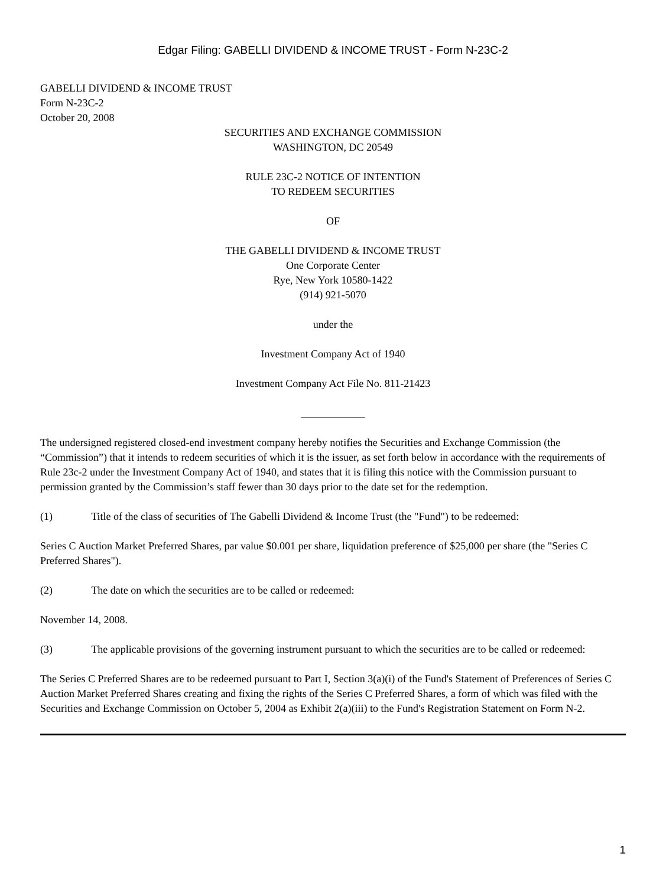Edgar Filing: GABELLI DIVIDEND & INCOME TRUST - Form N-23C-2
GABELLI DIVIDEND & INCOME TRUST
Form N-23C-2
October 20, 2008
SECURITIES AND EXCHANGE COMMISSION
WASHINGTON, DC 20549
RULE 23C-2 NOTICE OF INTENTION
TO REDEEM SECURITIES
OF
THE GABELLI DIVIDEND & INCOME TRUST
One Corporate Center
Rye, New York 10580-1422
(914) 921-5070
under the
Investment Company Act of 1940
Investment Company Act File No. 811-21423
____________
The undersigned registered closed-end investment company hereby notifies the Securities and Exchange Commission (the “Commission”) that it intends to redeem securities of which it is the issuer, as set forth below in accordance with the requirements of Rule 23c-2 under the Investment Company Act of 1940, and states that it is filing this notice with the Commission pursuant to permission granted by the Commission’s staff fewer than 30 days prior to the date set for the redemption.
(1) Title of the class of securities of The Gabelli Dividend & Income Trust (the "Fund") to be redeemed:
Series C Auction Market Preferred Shares, par value $0.001 per share, liquidation preference of $25,000 per share (the "Series C Preferred Shares").
(2) The date on which the securities are to be called or redeemed:
November 14, 2008.
(3) The applicable provisions of the governing instrument pursuant to which the securities are to be called or redeemed:
The Series C Preferred Shares are to be redeemed pursuant to Part I, Section 3(a)(i) of the Fund's Statement of Preferences of Series C Auction Market Preferred Shares creating and fixing the rights of the Series C Preferred Shares, a form of which was filed with the Securities and Exchange Commission on October 5, 2004 as Exhibit 2(a)(iii) to the Fund's Registration Statement on Form N-2.
1